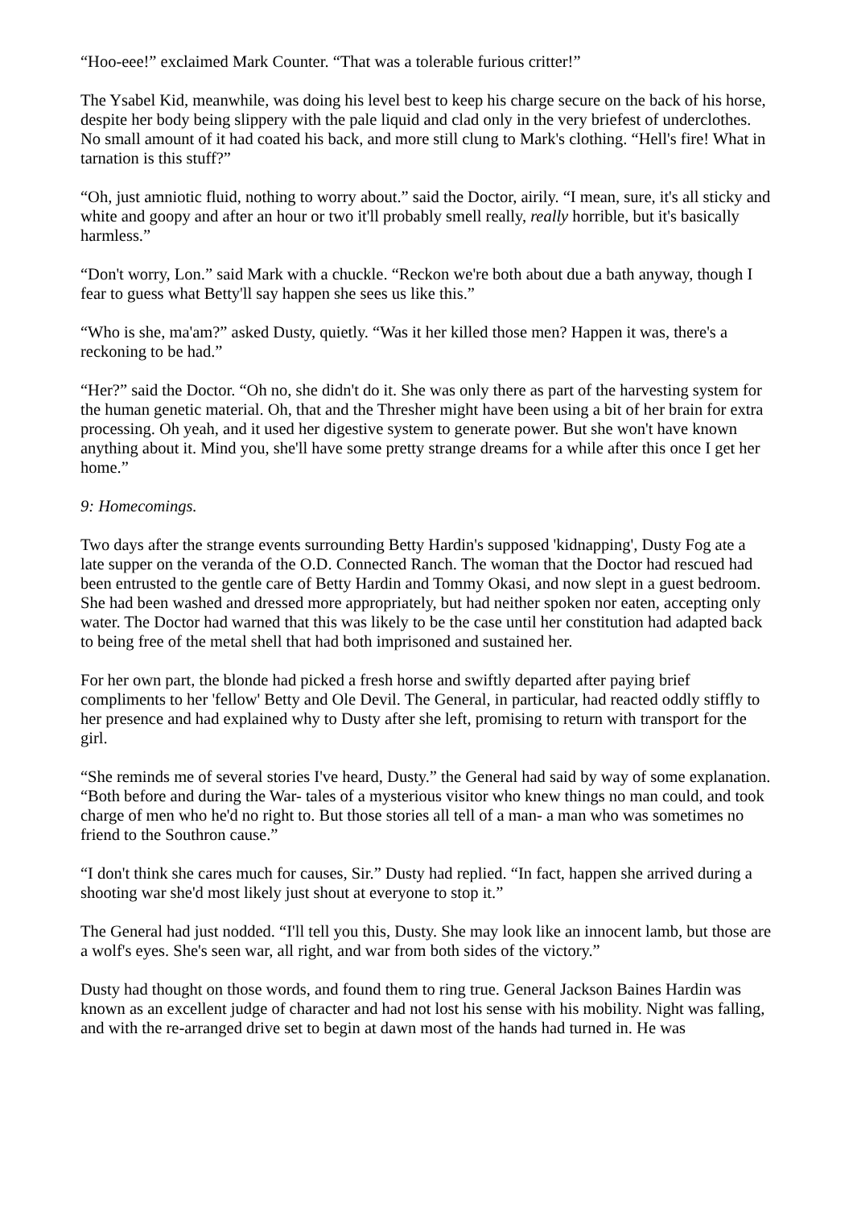“Hoo-eee!” exclaimed Mark Counter. “That was a tolerable furious critter!”
The Ysabel Kid, meanwhile, was doing his level best to keep his charge secure on the back of his horse, despite her body being slippery with the pale liquid and clad only in the very briefest of underclothes. No small amount of it had coated his back, and more still clung to Mark's clothing. “Hell's fire! What in tarnation is this stuff?”
“Oh, just amniotic fluid, nothing to worry about.” said the Doctor, airily. “I mean, sure, it's all sticky and white and goopy and after an hour or two it'll probably smell really, really horrible, but it's basically harmless.”
“Don't worry, Lon.” said Mark with a chuckle. “Reckon we're both about due a bath anyway, though I fear to guess what Betty'll say happen she sees us like this.”
“Who is she, ma'am?” asked Dusty, quietly. “Was it her killed those men? Happen it was, there's a reckoning to be had.”
“Her?” said the Doctor. “Oh no, she didn't do it. She was only there as part of the harvesting system for the human genetic material. Oh, that and the Thresher might have been using a bit of her brain for extra processing. Oh yeah, and it used her digestive system to generate power. But she won't have known anything about it. Mind you, she'll have some pretty strange dreams for a while after this once I get her home.”
9: Homecomings.
Two days after the strange events surrounding Betty Hardin's supposed 'kidnapping', Dusty Fog ate a late supper on the veranda of the O.D. Connected Ranch. The woman that the Doctor had rescued had been entrusted to the gentle care of Betty Hardin and Tommy Okasi, and now slept in a guest bedroom. She had been washed and dressed more appropriately, but had neither spoken nor eaten, accepting only water. The Doctor had warned that this was likely to be the case until her constitution had adapted back to being free of the metal shell that had both imprisoned and sustained her.
For her own part, the blonde had picked a fresh horse and swiftly departed after paying brief compliments to her 'fellow' Betty and Ole Devil. The General, in particular, had reacted oddly stiffly to her presence and had explained why to Dusty after she left, promising to return with transport for the girl.
“She reminds me of several stories I've heard, Dusty.” the General had said by way of some explanation. “Both before and during the War- tales of a mysterious visitor who knew things no man could, and took charge of men who he'd no right to. But those stories all tell of a man- a man who was sometimes no friend to the Southron cause.”
“I don't think she cares much for causes, Sir.” Dusty had replied. “In fact, happen she arrived during a shooting war she'd most likely just shout at everyone to stop it.”
The General had just nodded. “I'll tell you this, Dusty. She may look like an innocent lamb, but those are a wolf's eyes. She's seen war, all right, and war from both sides of the victory.”
Dusty had thought on those words, and found them to ring true. General Jackson Baines Hardin was known as an excellent judge of character and had not lost his sense with his mobility. Night was falling, and with the re-arranged drive set to begin at dawn most of the hands had turned in. He was